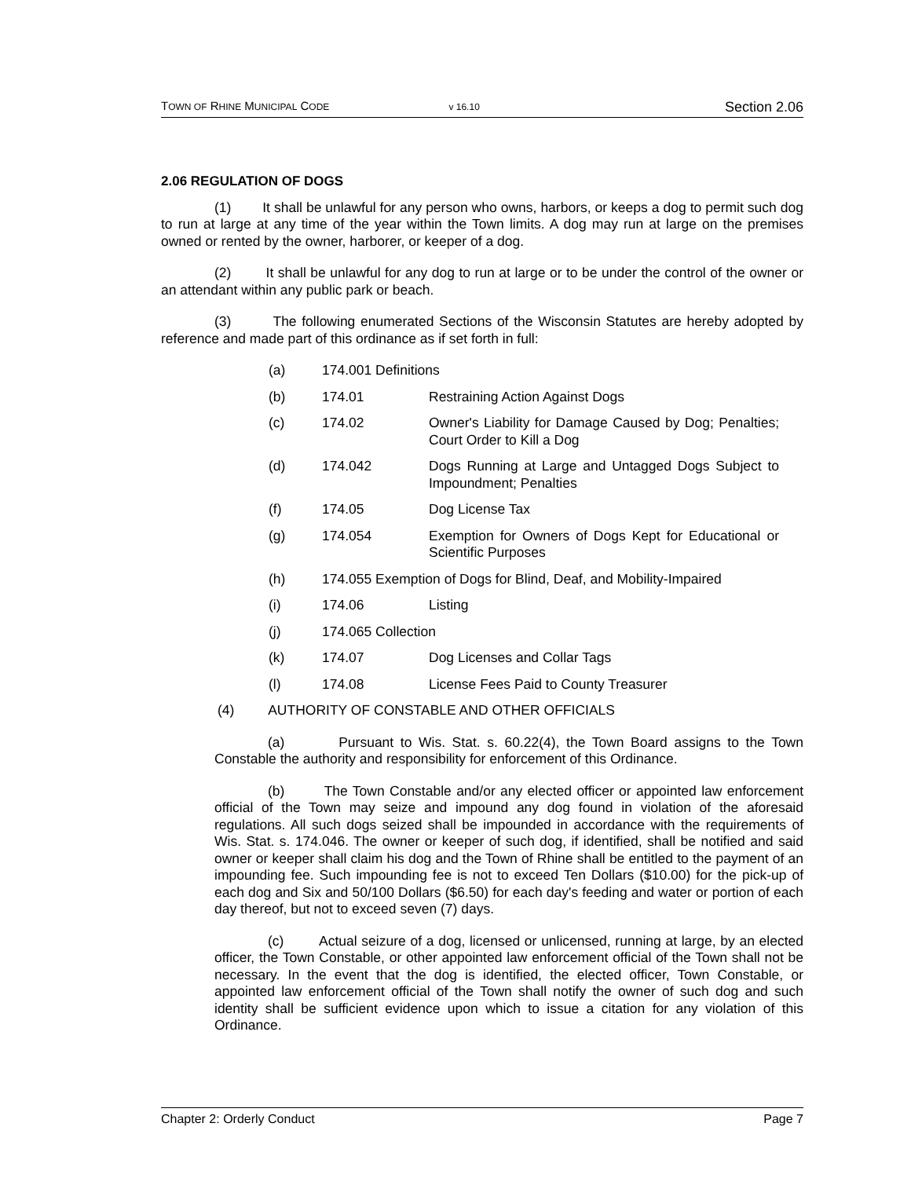TOWN OF RHINE MUNICIPAL CODE v 16.10 Section 2.06
2.06 REGULATION OF DOGS
(1) It shall be unlawful for any person who owns, harbors, or keeps a dog to permit such dog to run at large at any time of the year within the Town limits. A dog may run at large on the premises owned or rented by the owner, harborer, or keeper of a dog.
(2) It shall be unlawful for any dog to run at large or to be under the control of the owner or an attendant within any public park or beach.
(3) The following enumerated Sections of the Wisconsin Statutes are hereby adopted by reference and made part of this ordinance as if set forth in full:
(a) 174.001 Definitions
(b) 174.01 Restraining Action Against Dogs
(c) 174.02 Owner's Liability for Damage Caused by Dog; Penalties; Court Order to Kill a Dog
(d) 174.042 Dogs Running at Large and Untagged Dogs Subject to Impoundment; Penalties
(f) 174.05 Dog License Tax
(g) 174.054 Exemption for Owners of Dogs Kept for Educational or Scientific Purposes
(h) 174.055 Exemption of Dogs for Blind, Deaf, and Mobility-Impaired
(i) 174.06 Listing
(j) 174.065 Collection
(k) 174.07 Dog Licenses and Collar Tags
(l) 174.08 License Fees Paid to County Treasurer
(4) AUTHORITY OF CONSTABLE AND OTHER OFFICIALS
(a) Pursuant to Wis. Stat. s. 60.22(4), the Town Board assigns to the Town Constable the authority and responsibility for enforcement of this Ordinance.
(b) The Town Constable and/or any elected officer or appointed law enforcement official of the Town may seize and impound any dog found in violation of the aforesaid regulations. All such dogs seized shall be impounded in accordance with the requirements of Wis. Stat. s. 174.046. The owner or keeper of such dog, if identified, shall be notified and said owner or keeper shall claim his dog and the Town of Rhine shall be entitled to the payment of an impounding fee. Such impounding fee is not to exceed Ten Dollars ($10.00) for the pick-up of each dog and Six and 50/100 Dollars ($6.50) for each day's feeding and water or portion of each day thereof, but not to exceed seven (7) days.
(c) Actual seizure of a dog, licensed or unlicensed, running at large, by an elected officer, the Town Constable, or other appointed law enforcement official of the Town shall not be necessary. In the event that the dog is identified, the elected officer, Town Constable, or appointed law enforcement official of the Town shall notify the owner of such dog and such identity shall be sufficient evidence upon which to issue a citation for any violation of this Ordinance.
Chapter 2: Orderly Conduct Page 7